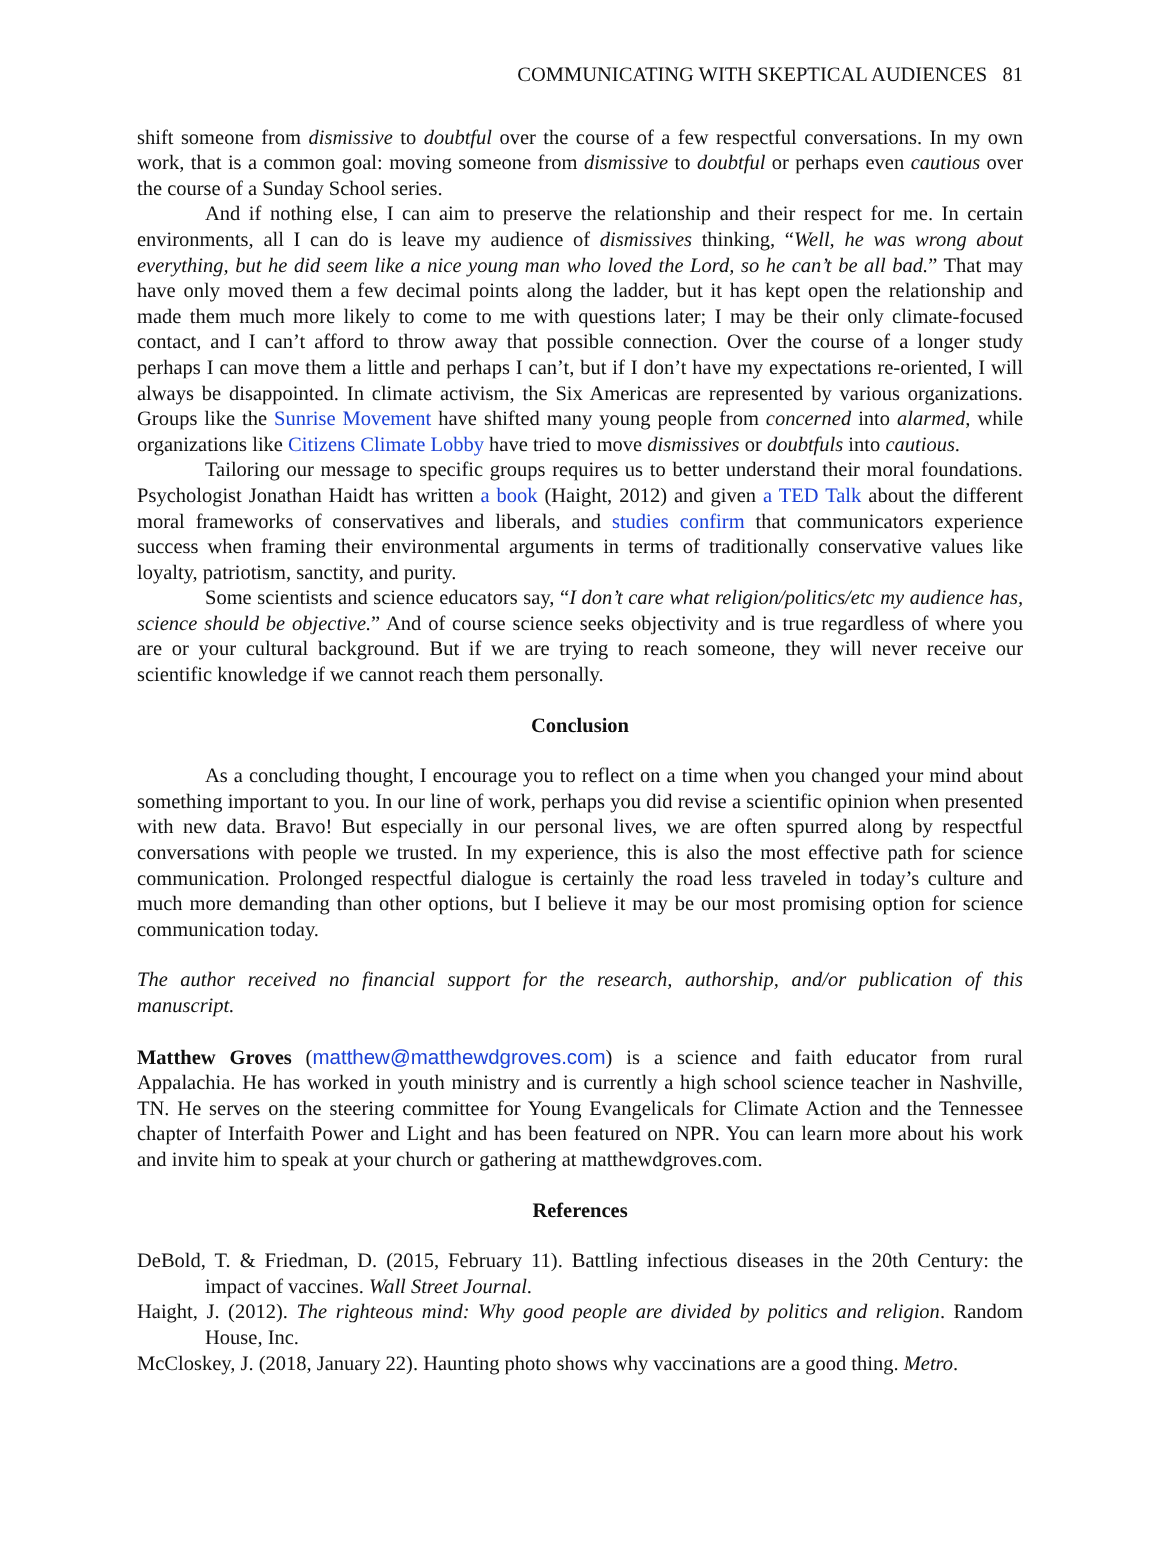COMMUNICATING WITH SKEPTICAL AUDIENCES 81
shift someone from dismissive to doubtful over the course of a few respectful conversations. In my own work, that is a common goal: moving someone from dismissive to doubtful or perhaps even cautious over the course of a Sunday School series.
And if nothing else, I can aim to preserve the relationship and their respect for me. In certain environments, all I can do is leave my audience of dismissives thinking, “Well, he was wrong about everything, but he did seem like a nice young man who loved the Lord, so he can’t be all bad.” That may have only moved them a few decimal points along the ladder, but it has kept open the relationship and made them much more likely to come to me with questions later; I may be their only climate-focused contact, and I can’t afford to throw away that possible connection. Over the course of a longer study perhaps I can move them a little and perhaps I can’t, but if I don’t have my expectations re-oriented, I will always be disappointed. In climate activism, the Six Americas are represented by various organizations. Groups like the Sunrise Movement have shifted many young people from concerned into alarmed, while organizations like Citizens Climate Lobby have tried to move dismissives or doubtfuls into cautious.
Tailoring our message to specific groups requires us to better understand their moral foundations. Psychologist Jonathan Haidt has written a book (Haight, 2012) and given a TED Talk about the different moral frameworks of conservatives and liberals, and studies confirm that communicators experience success when framing their environmental arguments in terms of traditionally conservative values like loyalty, patriotism, sanctity, and purity.
Some scientists and science educators say, “I don’t care what religion/politics/etc my audience has, science should be objective.” And of course science seeks objectivity and is true regardless of where you are or your cultural background. But if we are trying to reach someone, they will never receive our scientific knowledge if we cannot reach them personally.
Conclusion
As a concluding thought, I encourage you to reflect on a time when you changed your mind about something important to you. In our line of work, perhaps you did revise a scientific opinion when presented with new data. Bravo! But especially in our personal lives, we are often spurred along by respectful conversations with people we trusted. In my experience, this is also the most effective path for science communication. Prolonged respectful dialogue is certainly the road less traveled in today’s culture and much more demanding than other options, but I believe it may be our most promising option for science communication today.
The author received no financial support for the research, authorship, and/or publication of this manuscript.
Matthew Groves (matthew@matthewdgroves.com) is a science and faith educator from rural Appalachia. He has worked in youth ministry and is currently a high school science teacher in Nashville, TN. He serves on the steering committee for Young Evangelicals for Climate Action and the Tennessee chapter of Interfaith Power and Light and has been featured on NPR. You can learn more about his work and invite him to speak at your church or gathering at matthewdgroves.com.
References
DeBold, T. & Friedman, D. (2015, February 11). Battling infectious diseases in the 20th Century: the impact of vaccines. Wall Street Journal.
Haight, J. (2012). The righteous mind: Why good people are divided by politics and religion. Random House, Inc.
McCloskey, J. (2018, January 22). Haunting photo shows why vaccinations are a good thing. Metro.